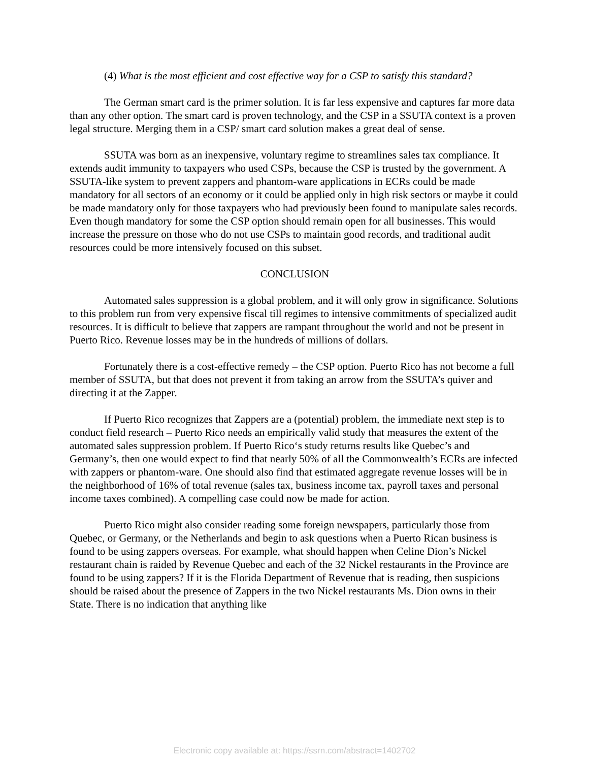(4) What is the most efficient and cost effective way for a CSP to satisfy this standard?
The German smart card is the primer solution. It is far less expensive and captures far more data than any other option. The smart card is proven technology, and the CSP in a SSUTA context is a proven legal structure. Merging them in a CSP/ smart card solution makes a great deal of sense.
SSUTA was born as an inexpensive, voluntary regime to streamlines sales tax compliance. It extends audit immunity to taxpayers who used CSPs, because the CSP is trusted by the government. A SSUTA-like system to prevent zappers and phantom-ware applications in ECRs could be made mandatory for all sectors of an economy or it could be applied only in high risk sectors or maybe it could be made mandatory only for those taxpayers who had previously been found to manipulate sales records. Even though mandatory for some the CSP option should remain open for all businesses. This would increase the pressure on those who do not use CSPs to maintain good records, and traditional audit resources could be more intensively focused on this subset.
CONCLUSION
Automated sales suppression is a global problem, and it will only grow in significance. Solutions to this problem run from very expensive fiscal till regimes to intensive commitments of specialized audit resources. It is difficult to believe that zappers are rampant throughout the world and not be present in Puerto Rico. Revenue losses may be in the hundreds of millions of dollars.
Fortunately there is a cost-effective remedy – the CSP option. Puerto Rico has not become a full member of SSUTA, but that does not prevent it from taking an arrow from the SSUTA’s quiver and directing it at the Zapper.
If Puerto Rico recognizes that Zappers are a (potential) problem, the immediate next step is to conduct field research – Puerto Rico needs an empirically valid study that measures the extent of the automated sales suppression problem. If Puerto Rico‘s study returns results like Quebec’s and Germany’s, then one would expect to find that nearly 50% of all the Commonwealth’s ECRs are infected with zappers or phantom-ware. One should also find that estimated aggregate revenue losses will be in the neighborhood of 16% of total revenue (sales tax, business income tax, payroll taxes and personal income taxes combined). A compelling case could now be made for action.
Puerto Rico might also consider reading some foreign newspapers, particularly those from Quebec, or Germany, or the Netherlands and begin to ask questions when a Puerto Rican business is found to be using zappers overseas. For example, what should happen when Celine Dion’s Nickel restaurant chain is raided by Revenue Quebec and each of the 32 Nickel restaurants in the Province are found to be using zappers? If it is the Florida Department of Revenue that is reading, then suspicions should be raised about the presence of Zappers in the two Nickel restaurants Ms. Dion owns in their State. There is no indication that anything like
Electronic copy available at: https://ssrn.com/abstract=1402702